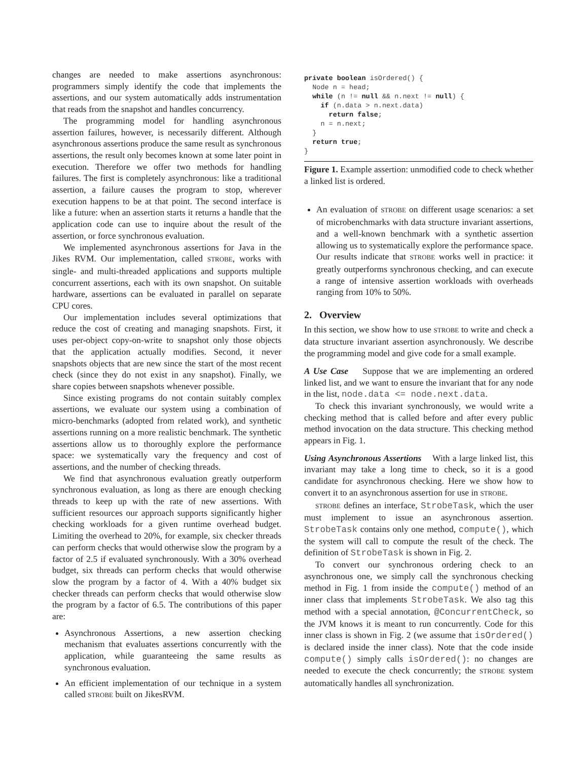changes are needed to make assertions asynchronous: programmers simply identify the code that implements the assertions, and our system automatically adds instrumentation that reads from the snapshot and handles concurrency.
The programming model for handling asynchronous assertion failures, however, is necessarily different. Although asynchronous assertions produce the same result as synchronous assertions, the result only becomes known at some later point in execution. Therefore we offer two methods for handling failures. The first is completely asynchronous: like a traditional assertion, a failure causes the program to stop, wherever execution happens to be at that point. The second interface is like a future: when an assertion starts it returns a handle that the application code can use to inquire about the result of the assertion, or force synchronous evaluation.
We implemented asynchronous assertions for Java in the Jikes RVM. Our implementation, called STROBE, works with single- and multi-threaded applications and supports multiple concurrent assertions, each with its own snapshot. On suitable hardware, assertions can be evaluated in parallel on separate CPU cores.
Our implementation includes several optimizations that reduce the cost of creating and managing snapshots. First, it uses per-object copy-on-write to snapshot only those objects that the application actually modifies. Second, it never snapshots objects that are new since the start of the most recent check (since they do not exist in any snapshot). Finally, we share copies between snapshots whenever possible.
Since existing programs do not contain suitably complex assertions, we evaluate our system using a combination of micro-benchmarks (adopted from related work), and synthetic assertions running on a more realistic benchmark. The synthetic assertions allow us to thoroughly explore the performance space: we systematically vary the frequency and cost of assertions, and the number of checking threads.
We find that asynchronous evaluation greatly outperform synchronous evaluation, as long as there are enough checking threads to keep up with the rate of new assertions. With sufficient resources our approach supports significantly higher checking workloads for a given runtime overhead budget. Limiting the overhead to 20%, for example, six checker threads can perform checks that would otherwise slow the program by a factor of 2.5 if evaluated synchronously. With a 30% overhead budget, six threads can perform checks that would otherwise slow the program by a factor of 4. With a 40% budget six checker threads can perform checks that would otherwise slow the program by a factor of 6.5. The contributions of this paper are:
Asynchronous Assertions, a new assertion checking mechanism that evaluates assertions concurrently with the application, while guaranteeing the same results as synchronous evaluation.
An efficient implementation of our technique in a system called STROBE built on JikesRVM.
private boolean isOrdered() {
  Node n = head;
  while (n != null && n.next != null) {
    if (n.data > n.next.data)
      return false;
    n = n.next;
  }
  return true;
}
Figure 1. Example assertion: unmodified code to check whether a linked list is ordered.
An evaluation of STROBE on different usage scenarios: a set of microbenchmarks with data structure invariant assertions, and a well-known benchmark with a synthetic assertion allowing us to systematically explore the performance space. Our results indicate that STROBE works well in practice: it greatly outperforms synchronous checking, and can execute a range of intensive assertion workloads with overheads ranging from 10% to 50%.
2. Overview
In this section, we show how to use STROBE to write and check a data structure invariant assertion asynchronously. We describe the programming model and give code for a small example.
A Use Case Suppose that we are implementing an ordered linked list, and we want to ensure the invariant that for any node in the list, node.data <= node.next.data.
To check this invariant synchronously, we would write a checking method that is called before and after every public method invocation on the data structure. This checking method appears in Fig. 1.
Using Asynchronous Assertions With a large linked list, this invariant may take a long time to check, so it is a good candidate for asynchronous checking. Here we show how to convert it to an asynchronous assertion for use in STROBE.
STROBE defines an interface, StrobeTask, which the user must implement to issue an asynchronous assertion. StrobeTask contains only one method, compute(), which the system will call to compute the result of the check. The definition of StrobeTask is shown in Fig. 2.
To convert our synchronous ordering check to an asynchronous one, we simply call the synchronous checking method in Fig. 1 from inside the compute() method of an inner class that implements StrobeTask. We also tag this method with a special annotation, @ConcurrentCheck, so the JVM knows it is meant to run concurrently. Code for this inner class is shown in Fig. 2 (we assume that isOrdered() is declared inside the inner class). Note that the code inside compute() simply calls isOrdered(): no changes are needed to execute the check concurrently; the STROBE system automatically handles all synchronization.